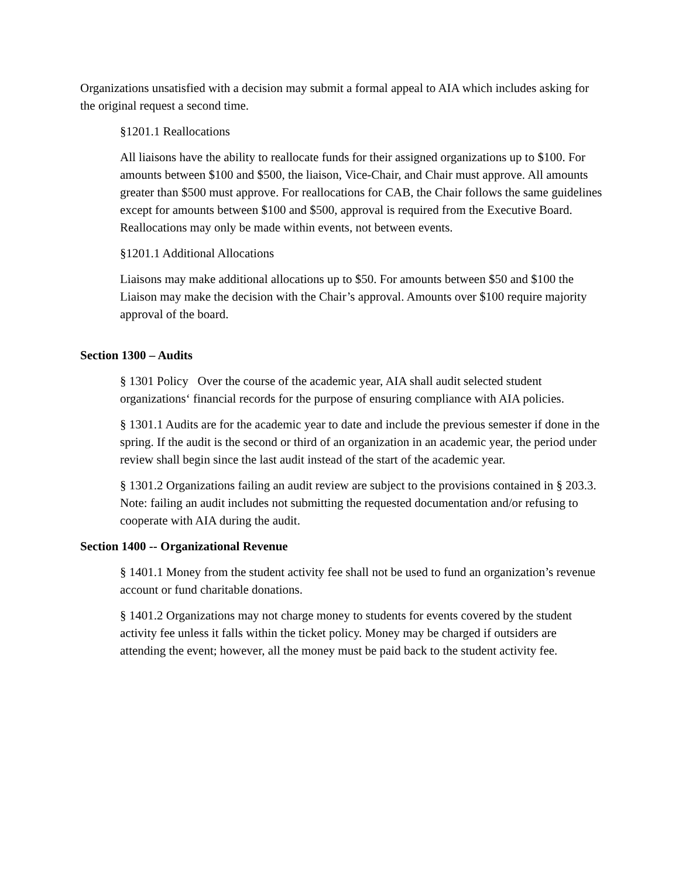Organizations unsatisfied with a decision may submit a formal appeal to AIA which includes asking for the original request a second time.
§1201.1 Reallocations
All liaisons have the ability to reallocate funds for their assigned organizations up to $100. For amounts between $100 and $500, the liaison, Vice-Chair, and Chair must approve. All amounts greater than $500 must approve. For reallocations for CAB, the Chair follows the same guidelines except for amounts between $100 and $500, approval is required from the Executive Board. Reallocations may only be made within events, not between events.
§1201.1 Additional Allocations
Liaisons may make additional allocations up to $50. For amounts between $50 and $100 the Liaison may make the decision with the Chair’s approval. Amounts over $100 require majority approval of the board.
Section 1300 – Audits
§ 1301 Policy Over the course of the academic year, AIA shall audit selected student organizations‘ financial records for the purpose of ensuring compliance with AIA policies.
§ 1301.1 Audits are for the academic year to date and include the previous semester if done in the spring. If the audit is the second or third of an organization in an academic year, the period under review shall begin since the last audit instead of the start of the academic year.
§ 1301.2 Organizations failing an audit review are subject to the provisions contained in § 203.3. Note: failing an audit includes not submitting the requested documentation and/or refusing to cooperate with AIA during the audit.
Section 1400 -- Organizational Revenue
§ 1401.1 Money from the student activity fee shall not be used to fund an organization’s revenue account or fund charitable donations.
§ 1401.2 Organizations may not charge money to students for events covered by the student activity fee unless it falls within the ticket policy. Money may be charged if outsiders are attending the event; however, all the money must be paid back to the student activity fee.